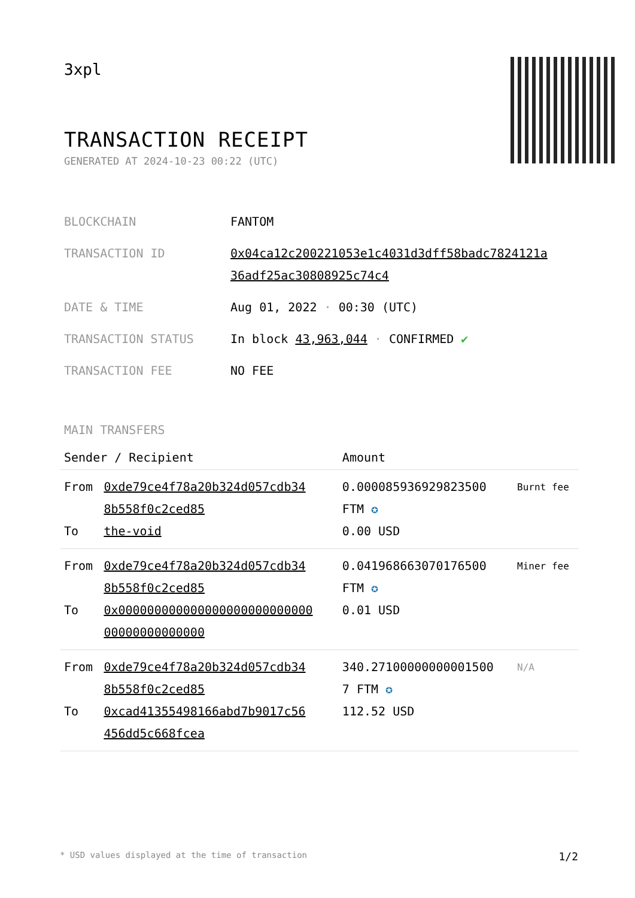3xpl
TRANSACTION RECEIPT
GENERATED AT 2024-10-23 00:22 (UTC)
| BLOCKCHAIN | FANTOM |
| TRANSACTION ID | 0x04ca12c200221053e1c4031d3dff58badc7824121a 36adf25ac30808925c74c4 |
| DATE & TIME | Aug 01, 2022 · 00:30 (UTC) |
| TRANSACTION STATUS | In block 43,963,044 · CONFIRMED ✔ |
| TRANSACTION FEE | NO FEE |
MAIN TRANSFERS
| Sender / Recipient | | Amount | |
| --- | --- | --- | --- |
| From To | 0xde79ce4f78a20b324d057cdb34 8b558f0c2ced85 the-void | 0.000085936929823500 FTM ✪ 0.00 USD | Burnt fee |
| From To | 0xde79ce4f78a20b324d057cdb34 8b558f0c2ced85 0x000000000000000000000000000 00000000000000 | 0.041968663070176500 FTM ✪ 0.01 USD | Miner fee |
| From To | 0xde79ce4f78a20b324d057cdb34 8b558f0c2ced85 0xcad41355498166abd7b9017c56 456dd5c668fcea | 340.27100000000001500 7 FTM ✪ 112.52 USD | N/A |
* USD values displayed at the time of transaction 1/2